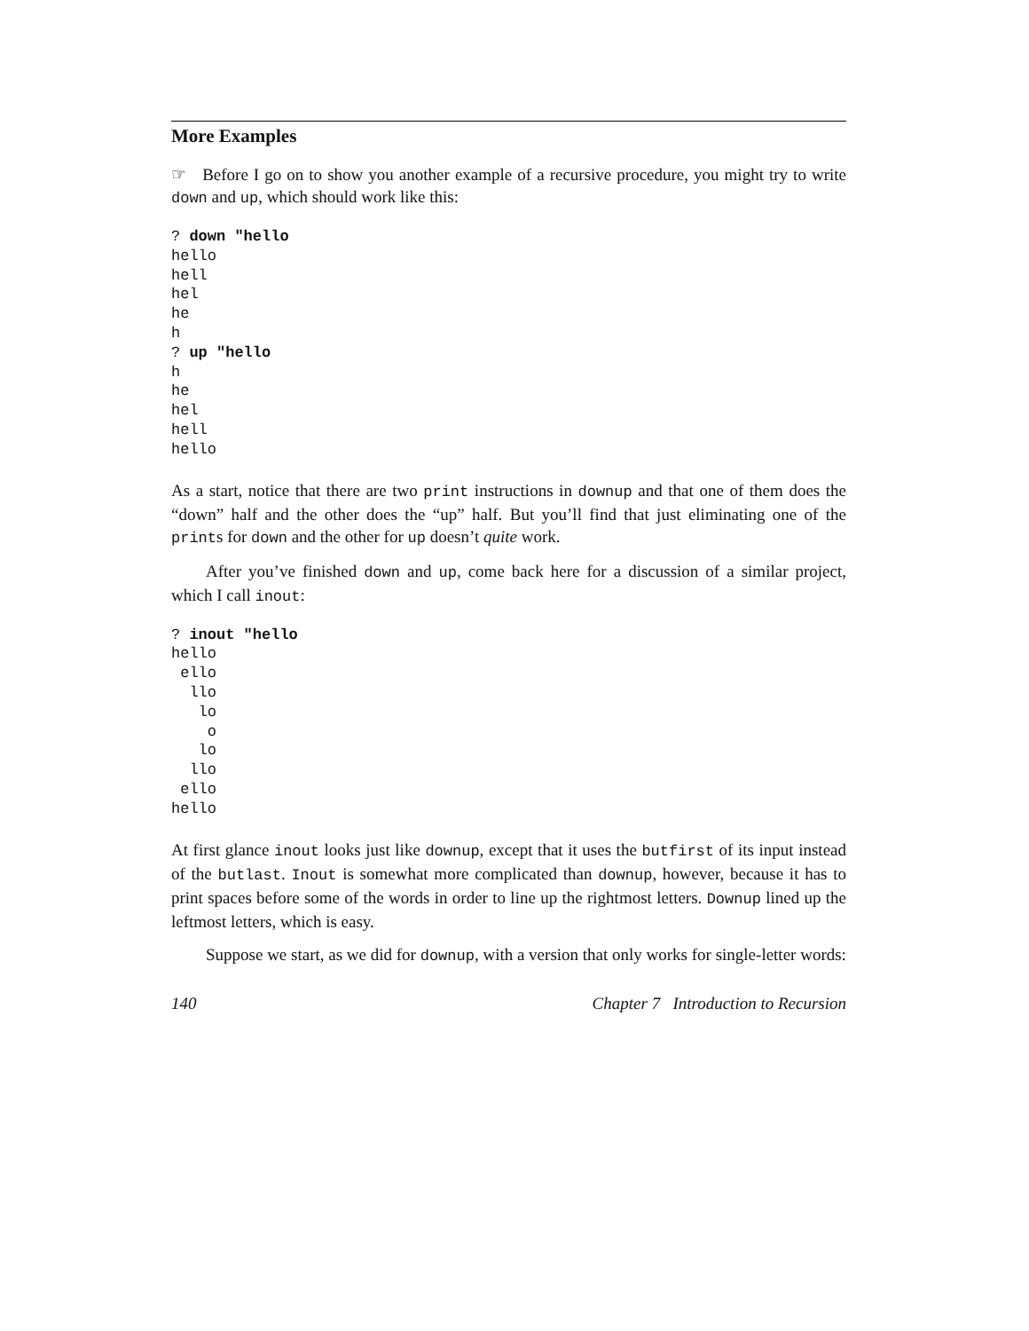More Examples
☞ Before I go on to show you another example of a recursive procedure, you might try to write down and up, which should work like this:
? down "hello
hello
hell
hel
he
h
? up "hello
h
he
hel
hell
hello
As a start, notice that there are two print instructions in downup and that one of them does the “down” half and the other does the “up” half. But you’ll find that just eliminating one of the prints for down and the other for up doesn’t quite work.
After you’ve finished down and up, come back here for a discussion of a similar project, which I call inout:
? inout "hello
hello
 ello
  llo
   lo
    o
   lo
  llo
 ello
hello
At first glance inout looks just like downup, except that it uses the butfirst of its input instead of the butlast. Inout is somewhat more complicated than downup, however, because it has to print spaces before some of the words in order to line up the rightmost letters. Downup lined up the leftmost letters, which is easy.
Suppose we start, as we did for downup, with a version that only works for single-letter words:
140 Chapter 7 Introduction to Recursion